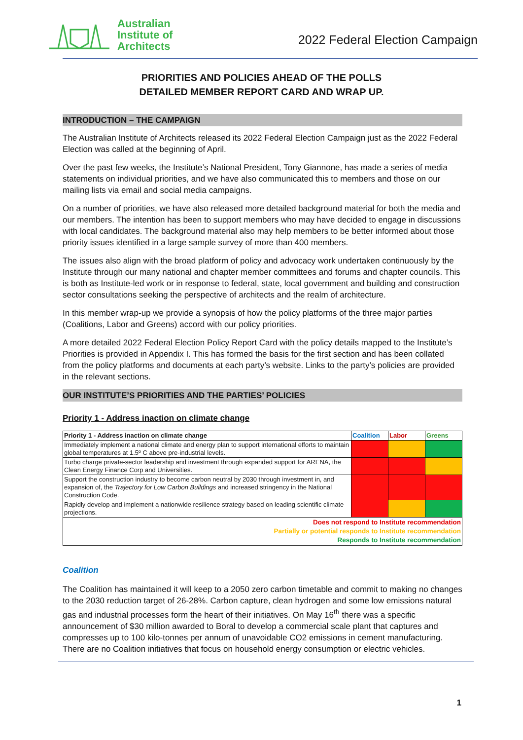Australian
Institute of
Architects
2022 Federal Election Campaign
PRIORITIES AND POLICIES AHEAD OF THE POLLS
DETAILED MEMBER REPORT CARD AND WRAP UP.
INTRODUCTION – THE CAMPAIGN
The Australian Institute of Architects released its 2022 Federal Election Campaign just as the 2022 Federal Election was called at the beginning of April.
Over the past few weeks, the Institute’s National President, Tony Giannone, has made a series of media statements on individual priorities, and we have also communicated this to members and those on our mailing lists via email and social media campaigns.
On a number of priorities, we have also released more detailed background material for both the media and our members. The intention has been to support members who may have decided to engage in discussions with local candidates. The background material also may help members to be better informed about those priority issues identified in a large sample survey of more than 400 members.
The issues also align with the broad platform of policy and advocacy work undertaken continuously by the Institute through our many national and chapter member committees and forums and chapter councils. This is both as Institute-led work or in response to federal, state, local government and building and construction sector consultations seeking the perspective of architects and the realm of architecture.
In this member wrap-up we provide a synopsis of how the policy platforms of the three major parties (Coalitions, Labor and Greens) accord with our policy priorities.
A more detailed 2022 Federal Election Policy Report Card with the policy details mapped to the Institute’s Priorities is provided in Appendix I. This has formed the basis for the first section and has been collated from the policy platforms and documents at each party’s website. Links to the party’s policies are provided in the relevant sections.
OUR INSTITUTE’S PRIORITIES AND THE PARTIES’ POLICIES
Priority 1 - Address inaction on climate change
| Priority 1 - Address inaction on climate change | Coalition | Labor | Greens |
| --- | --- | --- | --- |
| Immediately implement a national climate and energy plan to support international efforts to maintain global temperatures at 1.5º C above pre-industrial levels. | | | |
| Turbo charge private-sector leadership and investment through expanded support for ARENA, the Clean Energy Finance Corp and Universities. | | | |
| Support the construction industry to become carbon neutral by 2030 through investment in, and expansion of, the Trajectory for Low Carbon Buildings and increased stringency in the National Construction Code. | | | |
| Rapidly develop and implement a nationwide resilience strategy based on leading scientific climate projections. | | | |
| Does not respond to Institute recommendation Partially or potential responds to Institute recommendation Responds to Institute recommendation | | | |
Coalition
The Coalition has maintained it will keep to a 2050 zero carbon timetable and commit to making no changes to the 2030 reduction target of 26-28%. Carbon capture, clean hydrogen and some low emissions natural gas and industrial processes form the heart of their initiatives. On May 16<sup>th</sup> there was a specific announcement of $30 million awarded to Boral to develop a commercial scale plant that captures and compresses up to 100 kilo-tonnes per annum of unavoidable CO2 emissions in cement manufacturing. There are no Coalition initiatives that focus on household energy consumption or electric vehicles.
1